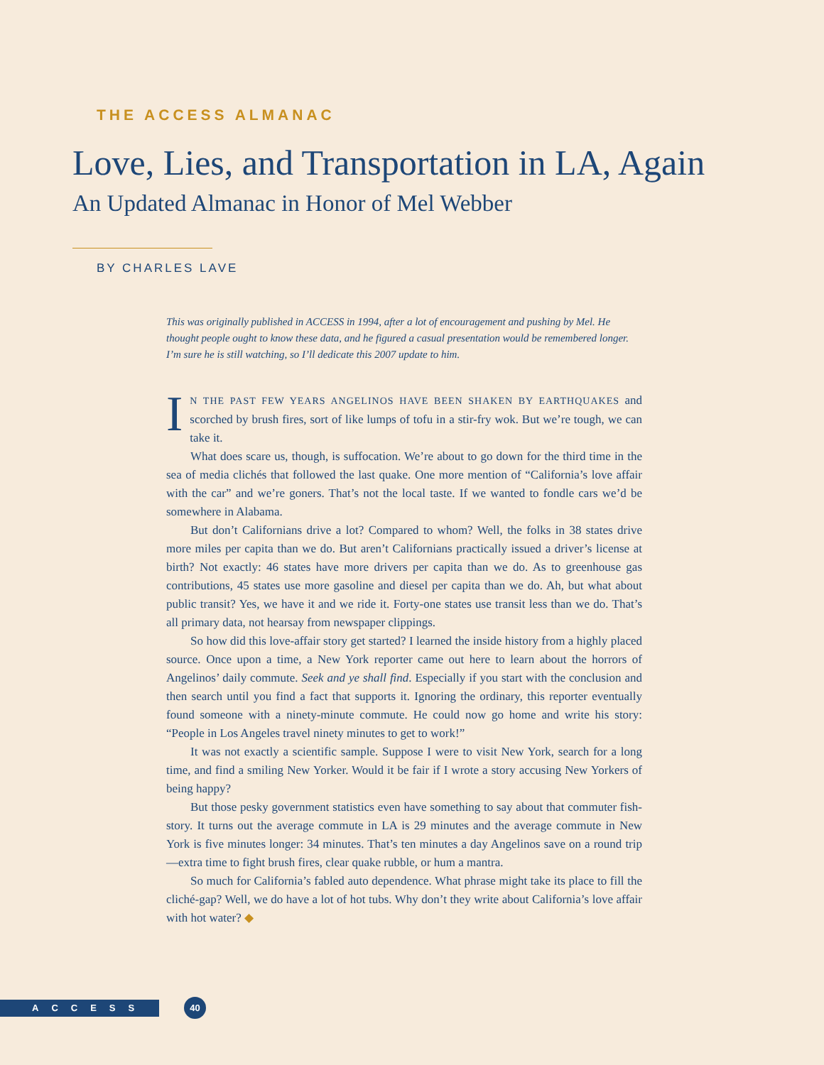THE ACCESS ALMANAC
Love, Lies, and Transportation in LA, Again
An Updated Almanac in Honor of Mel Webber
BY CHARLES LAVE
This was originally published in ACCESS in 1994, after a lot of encouragement and pushing by Mel. He thought people ought to know these data, and he figured a casual presentation would be remembered longer. I’m sure he is still watching, so I’ll dedicate this 2007 update to him.
IN THE PAST FEW YEARS ANGELINOS HAVE BEEN SHAKEN BY EARTHQUAKES and scorched by brush fires, sort of like lumps of tofu in a stir-fry wok. But we’re tough, we can take it.
What does scare us, though, is suffocation. We’re about to go down for the third time in the sea of media clichés that followed the last quake. One more mention of “California’s love affair with the car” and we’re goners. That’s not the local taste. If we wanted to fondle cars we’d be somewhere in Alabama.
But don’t Californians drive a lot? Compared to whom? Well, the folks in 38 states drive more miles per capita than we do. But aren’t Californians practically issued a driver’s license at birth? Not exactly: 46 states have more drivers per capita than we do. As to greenhouse gas contributions, 45 states use more gasoline and diesel per capita than we do. Ah, but what about public transit? Yes, we have it and we ride it. Forty-one states use transit less than we do. That’s all primary data, not hearsay from newspaper clippings.
So how did this love-affair story get started? I learned the inside history from a highly placed source. Once upon a time, a New York reporter came out here to learn about the horrors of Angelinos’ daily commute. Seek and ye shall find. Especially if you start with the conclusion and then search until you find a fact that supports it. Ignoring the ordinary, this reporter eventually found someone with a ninety-minute commute. He could now go home and write his story: “People in Los Angeles travel ninety minutes to get to work!”
It was not exactly a scientific sample. Suppose I were to visit New York, search for a long time, and find a smiling New Yorker. Would it be fair if I wrote a story accusing New Yorkers of being happy?
But those pesky government statistics even have something to say about that commuter fish-story. It turns out the average commute in LA is 29 minutes and the average commute in New York is five minutes longer: 34 minutes. That’s ten minutes a day Angelinos save on a round trip—extra time to fight brush fires, clear quake rubble, or hum a mantra.
So much for California’s fabled auto dependence. What phrase might take its place to fill the cliché-gap? Well, we do have a lot of hot tubs. Why don’t they write about California’s love affair with hot water? ◆
ACCESS 40